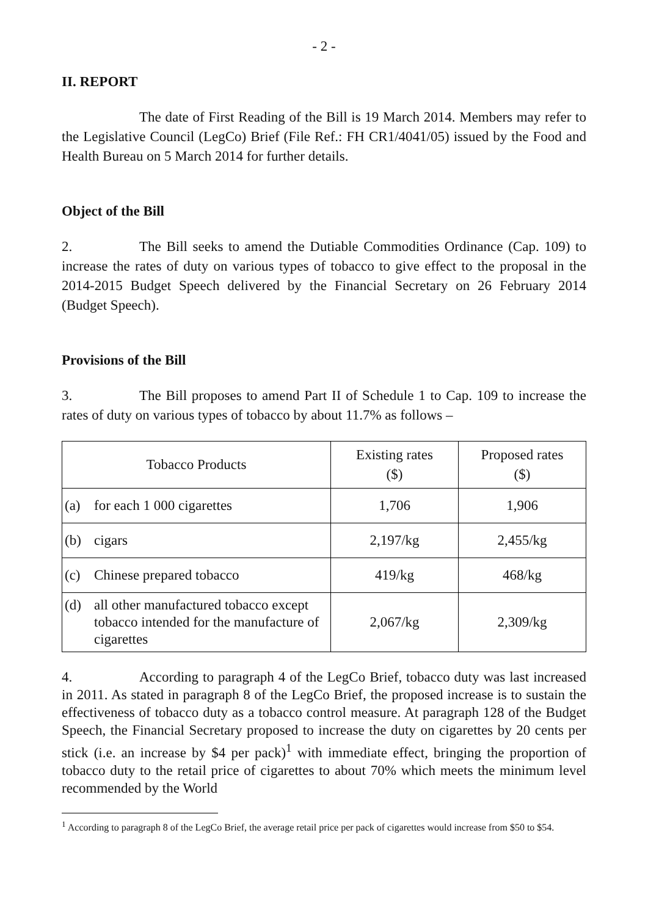- 2 -
II. REPORT
The date of First Reading of the Bill is 19 March 2014. Members may refer to the Legislative Council (LegCo) Brief (File Ref.: FH CR1/4041/05) issued by the Food and Health Bureau on 5 March 2014 for further details.
Object of the Bill
2. The Bill seeks to amend the Dutiable Commodities Ordinance (Cap. 109) to increase the rates of duty on various types of tobacco to give effect to the proposal in the 2014-2015 Budget Speech delivered by the Financial Secretary on 26 February 2014 (Budget Speech).
Provisions of the Bill
3. The Bill proposes to amend Part II of Schedule 1 to Cap. 109 to increase the rates of duty on various types of tobacco by about 11.7% as follows –
| Tobacco Products | Existing rates ($) | Proposed rates ($) |
| --- | --- | --- |
| (a) for each 1 000 cigarettes | 1,706 | 1,906 |
| (b) cigars | 2,197/kg | 2,455/kg |
| (c) Chinese prepared tobacco | 419/kg | 468/kg |
| (d) all other manufactured tobacco except tobacco intended for the manufacture of cigarettes | 2,067/kg | 2,309/kg |
4. According to paragraph 4 of the LegCo Brief, tobacco duty was last increased in 2011. As stated in paragraph 8 of the LegCo Brief, the proposed increase is to sustain the effectiveness of tobacco duty as a tobacco control measure. At paragraph 128 of the Budget Speech, the Financial Secretary proposed to increase the duty on cigarettes by 20 cents per stick (i.e. an increase by $4 per pack)<sup>1</sup> with immediate effect, bringing the proportion of tobacco duty to the retail price of cigarettes to about 70% which meets the minimum level recommended by the World
<sup>1</sup> According to paragraph 8 of the LegCo Brief, the average retail price per pack of cigarettes would increase from $50 to $54.